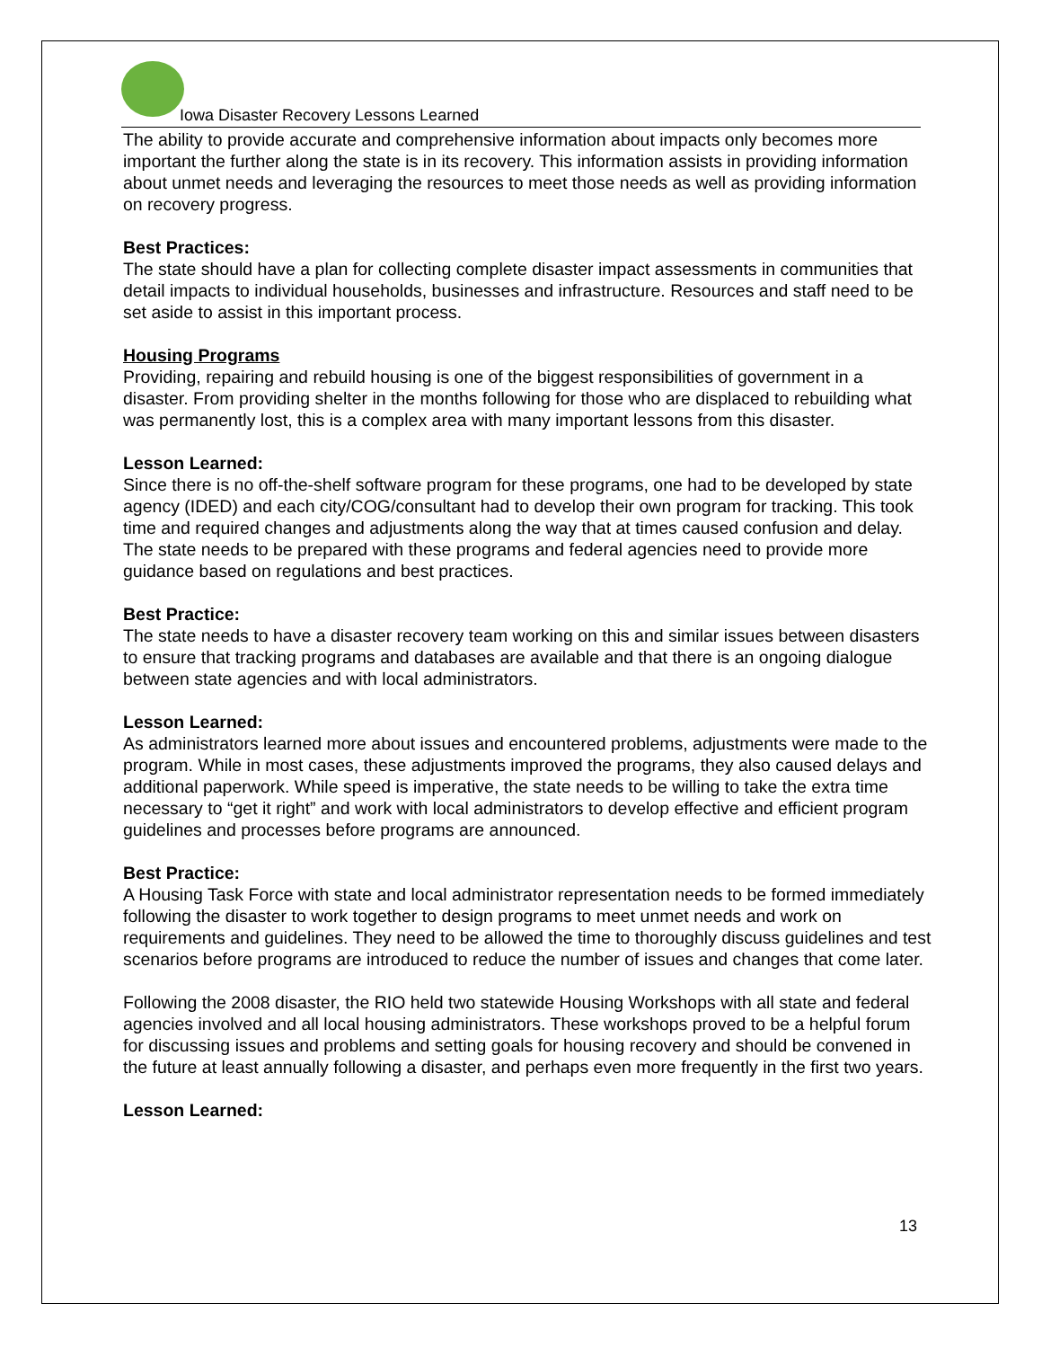Iowa Disaster Recovery Lessons Learned
The ability to provide accurate and comprehensive information about impacts only becomes more important the further along the state is in its recovery. This information assists in providing information about unmet needs and leveraging the resources to meet those needs as well as providing information on recovery progress.
Best Practices:
The state should have a plan for collecting complete disaster impact assessments in communities that detail impacts to individual households, businesses and infrastructure. Resources and staff need to be set aside to assist in this important process.
Housing Programs
Providing, repairing and rebuild housing is one of the biggest responsibilities of government in a disaster. From providing shelter in the months following for those who are displaced to rebuilding what was permanently lost, this is a complex area with many important lessons from this disaster.
Lesson Learned:
Since there is no off-the-shelf software program for these programs, one had to be developed by state agency (IDED) and each city/COG/consultant had to develop their own program for tracking. This took time and required changes and adjustments along the way that at times caused confusion and delay. The state needs to be prepared with these programs and federal agencies need to provide more guidance based on regulations and best practices.
Best Practice:
The state needs to have a disaster recovery team working on this and similar issues between disasters to ensure that tracking programs and databases are available and that there is an ongoing dialogue between state agencies and with local administrators.
Lesson Learned:
As administrators learned more about issues and encountered problems, adjustments were made to the program. While in most cases, these adjustments improved the programs, they also caused delays and additional paperwork. While speed is imperative, the state needs to be willing to take the extra time necessary to “get it right” and work with local administrators to develop effective and efficient program guidelines and processes before programs are announced.
Best Practice:
A Housing Task Force with state and local administrator representation needs to be formed immediately following the disaster to work together to design programs to meet unmet needs and work on requirements and guidelines. They need to be allowed the time to thoroughly discuss guidelines and test scenarios before programs are introduced to reduce the number of issues and changes that come later.
Following the 2008 disaster, the RIO held two statewide Housing Workshops with all state and federal agencies involved and all local housing administrators. These workshops proved to be a helpful forum for discussing issues and problems and setting goals for housing recovery and should be convened in the future at least annually following a disaster, and perhaps even more frequently in the first two years.
Lesson Learned:
13